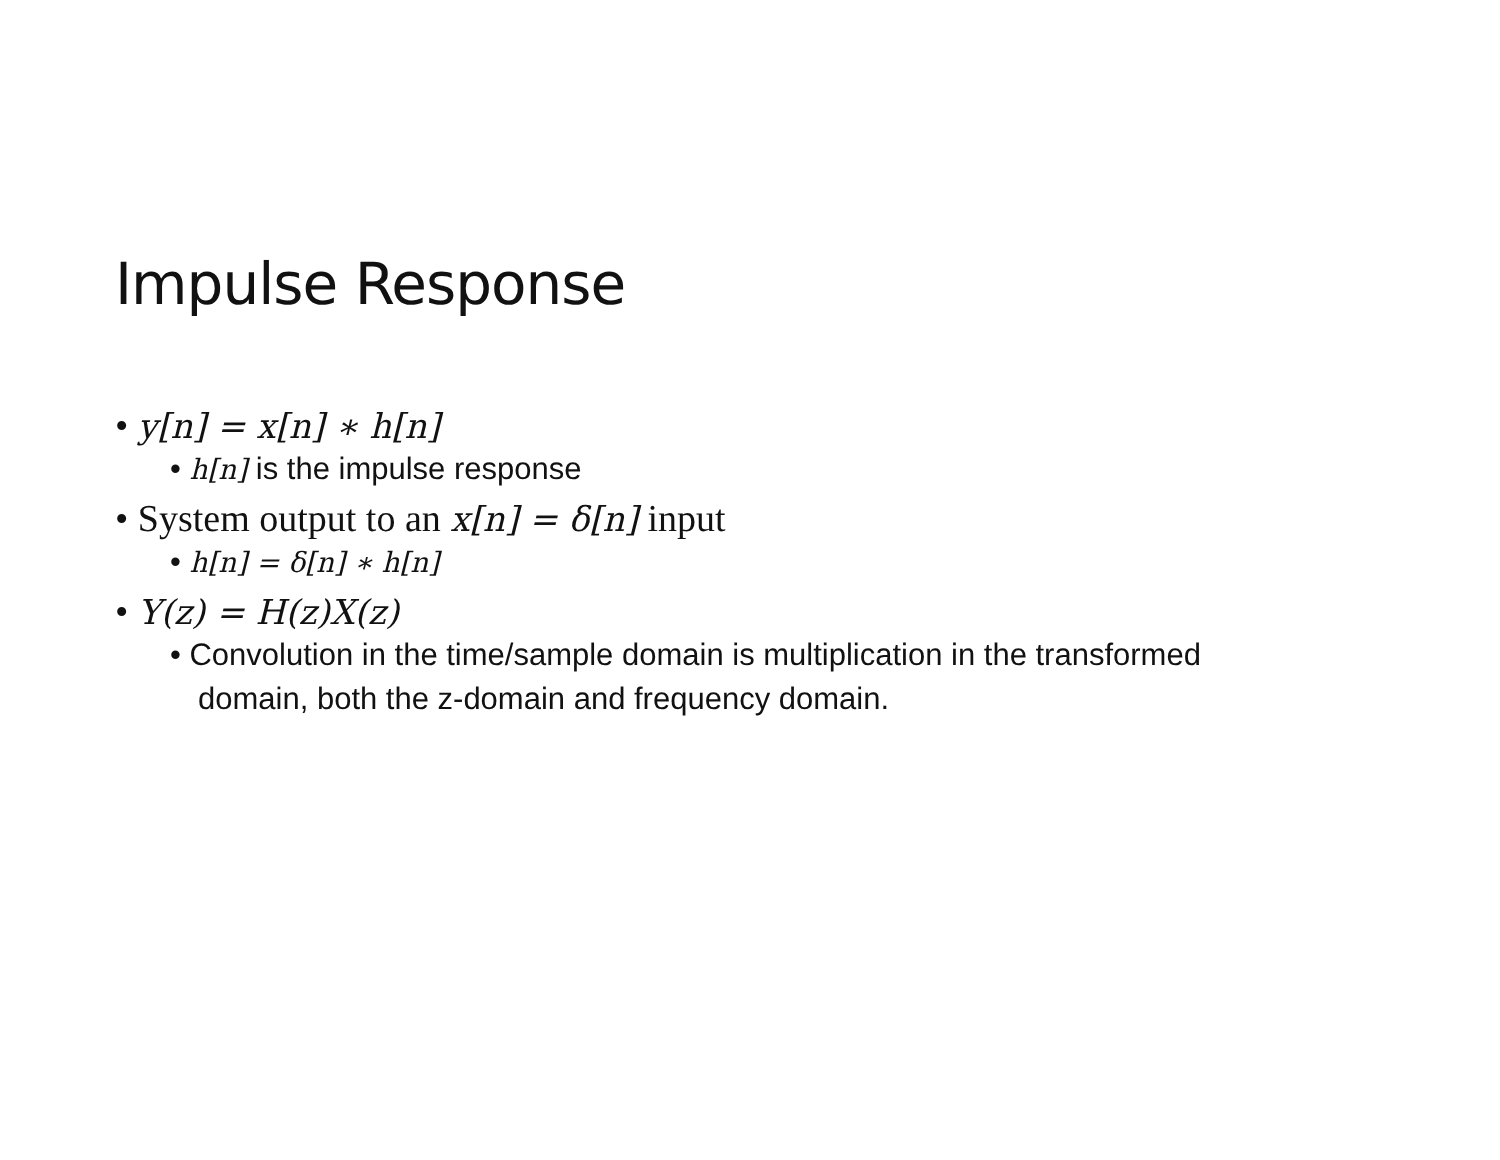Impulse Response
• y[n] = x[n] ∗ h[n]
• h[n] is the impulse response
• System output to an x[n] = δ[n] input
• h[n] = δ[n] ∗ h[n]
• Y(z) = H(z)X(z)
• Convolution in the time/sample domain is multiplication in the transformed domain, both the z-domain and frequency domain.